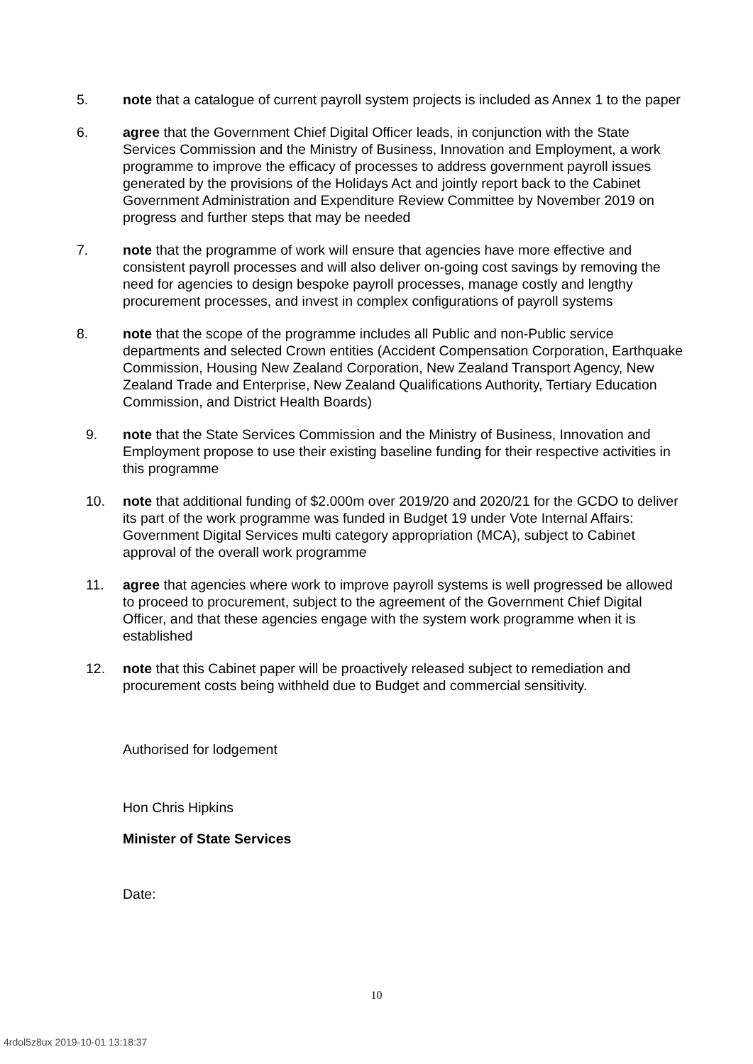5. note that a catalogue of current payroll system projects is included as Annex 1 to the paper
6. agree that the Government Chief Digital Officer leads, in conjunction with the State Services Commission and the Ministry of Business, Innovation and Employment, a work programme to improve the efficacy of processes to address government payroll issues generated by the provisions of the Holidays Act and jointly report back to the Cabinet Government Administration and Expenditure Review Committee by November 2019 on progress and further steps that may be needed
7. note that the programme of work will ensure that agencies have more effective and consistent payroll processes and will also deliver on-going cost savings by removing the need for agencies to design bespoke payroll processes, manage costly and lengthy procurement processes, and invest in complex configurations of payroll systems
8. note that the scope of the programme includes all Public and non-Public service departments and selected Crown entities (Accident Compensation Corporation, Earthquake Commission, Housing New Zealand Corporation, New Zealand Transport Agency, New Zealand Trade and Enterprise, New Zealand Qualifications Authority, Tertiary Education Commission, and District Health Boards)
9. note that the State Services Commission and the Ministry of Business, Innovation and Employment propose to use their existing baseline funding for their respective activities in this programme
10. note that additional funding of $2.000m over 2019/20 and 2020/21 for the GCDO to deliver its part of the work programme was funded in Budget 19 under Vote Internal Affairs: Government Digital Services multi category appropriation (MCA), subject to Cabinet approval of the overall work programme
11. agree that agencies where work to improve payroll systems is well progressed be allowed to proceed to procurement, subject to the agreement of the Government Chief Digital Officer, and that these agencies engage with the system work programme when it is established
12. note that this Cabinet paper will be proactively released subject to remediation and procurement costs being withheld due to Budget and commercial sensitivity.
Authorised for lodgement
Hon Chris Hipkins
Minister of State Services
Date:
10
4rdol5z8ux 2019-10-01 13:18:37